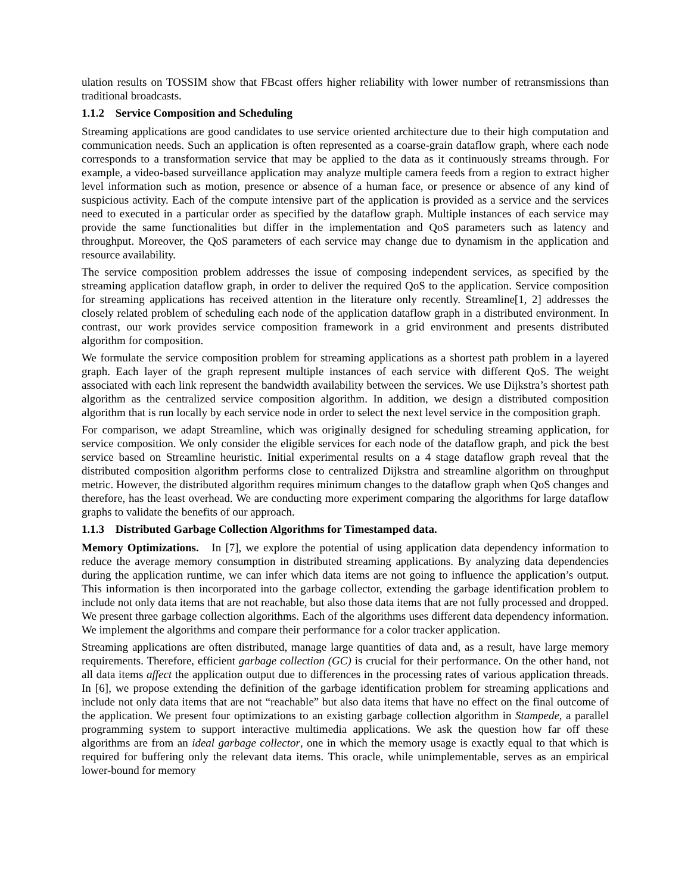ulation results on TOSSIM show that FBcast offers higher reliability with lower number of retransmissions than traditional broadcasts.
1.1.2 Service Composition and Scheduling
Streaming applications are good candidates to use service oriented architecture due to their high computation and communication needs. Such an application is often represented as a coarse-grain dataflow graph, where each node corresponds to a transformation service that may be applied to the data as it continuously streams through. For example, a video-based surveillance application may analyze multiple camera feeds from a region to extract higher level information such as motion, presence or absence of a human face, or presence or absence of any kind of suspicious activity. Each of the compute intensive part of the application is provided as a service and the services need to executed in a particular order as specified by the dataflow graph. Multiple instances of each service may provide the same functionalities but differ in the implementation and QoS parameters such as latency and throughput. Moreover, the QoS parameters of each service may change due to dynamism in the application and resource availability.
The service composition problem addresses the issue of composing independent services, as specified by the streaming application dataflow graph, in order to deliver the required QoS to the application. Service composition for streaming applications has received attention in the literature only recently. Streamline[1, 2] addresses the closely related problem of scheduling each node of the application dataflow graph in a distributed environment. In contrast, our work provides service composition framework in a grid environment and presents distributed algorithm for composition.
We formulate the service composition problem for streaming applications as a shortest path problem in a layered graph. Each layer of the graph represent multiple instances of each service with different QoS. The weight associated with each link represent the bandwidth availability between the services. We use Dijkstra’s shortest path algorithm as the centralized service composition algorithm. In addition, we design a distributed composition algorithm that is run locally by each service node in order to select the next level service in the composition graph.
For comparison, we adapt Streamline, which was originally designed for scheduling streaming application, for service composition. We only consider the eligible services for each node of the dataflow graph, and pick the best service based on Streamline heuristic. Initial experimental results on a 4 stage dataflow graph reveal that the distributed composition algorithm performs close to centralized Dijkstra and streamline algorithm on throughput metric. However, the distributed algorithm requires minimum changes to the dataflow graph when QoS changes and therefore, has the least overhead. We are conducting more experiment comparing the algorithms for large dataflow graphs to validate the benefits of our approach.
1.1.3 Distributed Garbage Collection Algorithms for Timestamped data.
Memory Optimizations. In [7], we explore the potential of using application data dependency information to reduce the average memory consumption in distributed streaming applications. By analyzing data dependencies during the application runtime, we can infer which data items are not going to influence the application’s output. This information is then incorporated into the garbage collector, extending the garbage identification problem to include not only data items that are not reachable, but also those data items that are not fully processed and dropped. We present three garbage collection algorithms. Each of the algorithms uses different data dependency information. We implement the algorithms and compare their performance for a color tracker application.
Streaming applications are often distributed, manage large quantities of data and, as a result, have large memory requirements. Therefore, efficient garbage collection (GC) is crucial for their performance. On the other hand, not all data items affect the application output due to differences in the processing rates of various application threads. In [6], we propose extending the definition of the garbage identification problem for streaming applications and include not only data items that are not “reachable” but also data items that have no effect on the final outcome of the application. We present four optimizations to an existing garbage collection algorithm in Stampede, a parallel programming system to support interactive multimedia applications. We ask the question how far off these algorithms are from an ideal garbage collector, one in which the memory usage is exactly equal to that which is required for buffering only the relevant data items. This oracle, while unimplementable, serves as an empirical lower-bound for memory